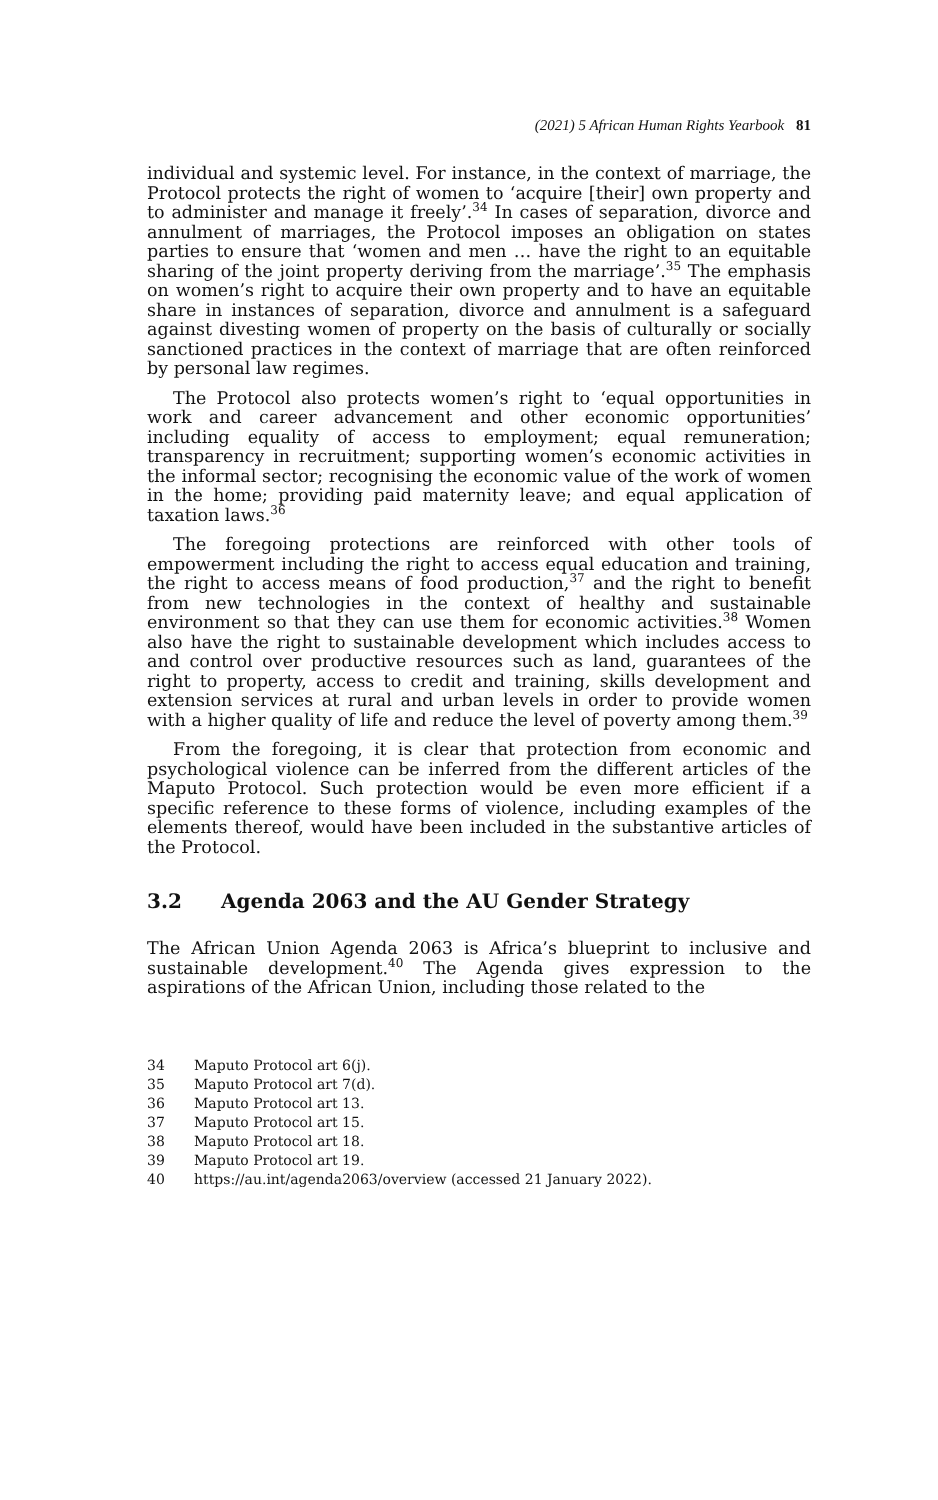(2021) 5 African Human Rights Yearbook 81
individual and systemic level. For instance, in the context of marriage, the Protocol protects the right of women to ‘acquire [their] own property and to administer and manage it freely’.<sup>34</sup> In cases of separation, divorce and annulment of marriages, the Protocol imposes an obligation on states parties to ensure that ‘women and men … have the right to an equitable sharing of the joint property deriving from the marriage’.<sup>35</sup> The emphasis on women’s right to acquire their own property and to have an equitable share in instances of separation, divorce and annulment is a safeguard against divesting women of property on the basis of culturally or socially sanctioned practices in the context of marriage that are often reinforced by personal law regimes.
The Protocol also protects women’s right to ‘equal opportunities in work and career advancement and other economic opportunities’ including equality of access to employment; equal remuneration; transparency in recruitment; supporting women’s economic activities in the informal sector; recognising the economic value of the work of women in the home; providing paid maternity leave; and equal application of taxation laws.<sup>36</sup>
The foregoing protections are reinforced with other tools of empowerment including the right to access equal education and training, the right to access means of food production,<sup>37</sup> and the right to benefit from new technologies in the context of healthy and sustainable environment so that they can use them for economic activities.<sup>38</sup> Women also have the right to sustainable development which includes access to and control over productive resources such as land, guarantees of the right to property, access to credit and training, skills development and extension services at rural and urban levels in order to provide women with a higher quality of life and reduce the level of poverty among them.<sup>39</sup>
From the foregoing, it is clear that protection from economic and psychological violence can be inferred from the different articles of the Maputo Protocol. Such protection would be even more efficient if a specific reference to these forms of violence, including examples of the elements thereof, would have been included in the substantive articles of the Protocol.
3.2 Agenda 2063 and the AU Gender Strategy
The African Union Agenda 2063 is Africa’s blueprint to inclusive and sustainable development.<sup>40</sup> The Agenda gives expression to the aspirations of the African Union, including those related to the
34 Maputo Protocol art 6(j).
35 Maputo Protocol art 7(d).
36 Maputo Protocol art 13.
37 Maputo Protocol art 15.
38 Maputo Protocol art 18.
39 Maputo Protocol art 19.
40 https://au.int/agenda2063/overview (accessed 21 January 2022).